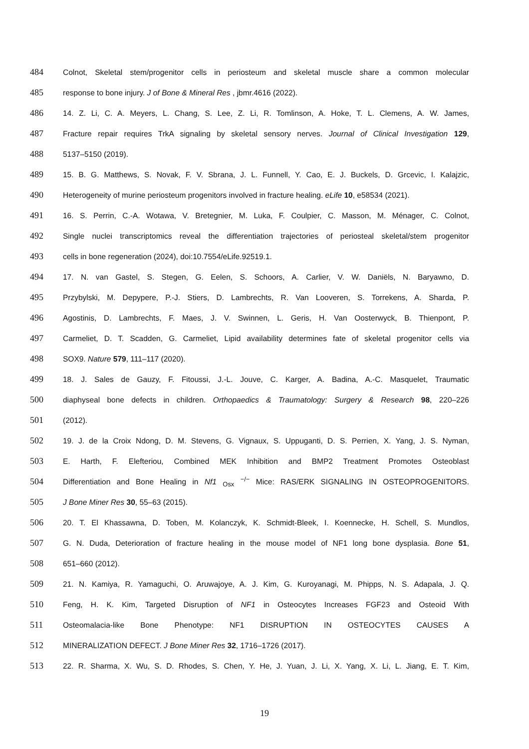484 Colnot, Skeletal stem/progenitor cells in periosteum and skeletal muscle share a common molecular
485 response to bone injury. J of Bone & Mineral Res , jbmr.4616 (2022).
486 14. Z. Li, C. A. Meyers, L. Chang, S. Lee, Z. Li, R. Tomlinson, A. Hoke, T. L. Clemens, A. W. James,
487 Fracture repair requires TrkA signaling by skeletal sensory nerves. Journal of Clinical Investigation 129,
488 5137–5150 (2019).
489 15. B. G. Matthews, S. Novak, F. V. Sbrana, J. L. Funnell, Y. Cao, E. J. Buckels, D. Grcevic, I. Kalajzic,
490 Heterogeneity of murine periosteum progenitors involved in fracture healing. eLife 10, e58534 (2021).
491 16. S. Perrin, C.-A. Wotawa, V. Bretegnier, M. Luka, F. Coulpier, C. Masson, M. Ménager, C. Colnot,
492 Single nuclei transcriptomics reveal the differentiation trajectories of periosteal skeletal/stem progenitor
493 cells in bone regeneration (2024), doi:10.7554/eLife.92519.1.
494 17. N. van Gastel, S. Stegen, G. Eelen, S. Schoors, A. Carlier, V. W. Daniëls, N. Baryawno, D.
495 Przybylski, M. Depypere, P.-J. Stiers, D. Lambrechts, R. Van Looveren, S. Torrekens, A. Sharda, P.
496 Agostinis, D. Lambrechts, F. Maes, J. V. Swinnen, L. Geris, H. Van Oosterwyck, B. Thienpont, P.
497 Carmeliet, D. T. Scadden, G. Carmeliet, Lipid availability determines fate of skeletal progenitor cells via
498 SOX9. Nature 579, 111–117 (2020).
499 18. J. Sales de Gauzy, F. Fitoussi, J.-L. Jouve, C. Karger, A. Badina, A.-C. Masquelet, Traumatic
500 diaphyseal bone defects in children. Orthopaedics & Traumatology: Surgery & Research 98, 220–226
501 (2012).
502 19. J. de la Croix Ndong, D. M. Stevens, G. Vignaux, S. Uppuganti, D. S. Perrien, X. Yang, J. S. Nyman,
503 E. Harth, F. Elefteriou, Combined MEK Inhibition and BMP2 Treatment Promotes Osteoblast
504 Differentiation and Bone Healing in Nf1 <sub>Osx</sub> <sup>−/−</sup> Mice: RAS/ERK SIGNALING IN OSTEOPROGENITORS.
505 J Bone Miner Res 30, 55–63 (2015).
506 20. T. El Khassawna, D. Toben, M. Kolanczyk, K. Schmidt-Bleek, I. Koennecke, H. Schell, S. Mundlos,
507 G. N. Duda, Deterioration of fracture healing in the mouse model of NF1 long bone dysplasia. Bone 51,
508 651–660 (2012).
509 21. N. Kamiya, R. Yamaguchi, O. Aruwajoye, A. J. Kim, G. Kuroyanagi, M. Phipps, N. S. Adapala, J. Q.
510 Feng, H. K. Kim, Targeted Disruption of NF1 in Osteocytes Increases FGF23 and Osteoid With
511 Osteomalacia-like Bone Phenotype: NF1 DISRUPTION IN OSTEOCYTES CAUSES A
512 MINERALIZATION DEFECT. J Bone Miner Res 32, 1716–1726 (2017).
513 22. R. Sharma, X. Wu, S. D. Rhodes, S. Chen, Y. He, J. Yuan, J. Li, X. Yang, X. Li, L. Jiang, E. T. Kim,
19